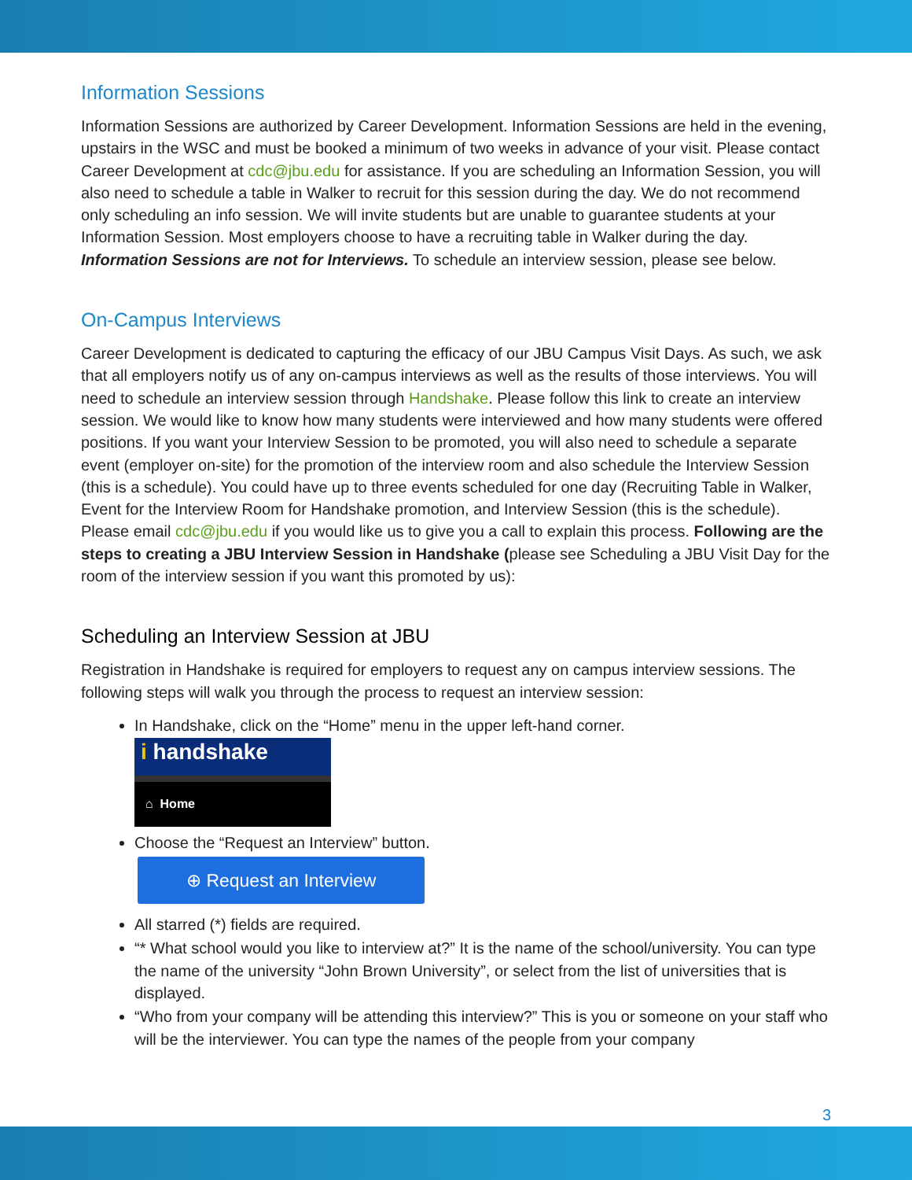Information Sessions
Information Sessions are authorized by Career Development. Information Sessions are held in the evening, upstairs in the WSC and must be booked a minimum of two weeks in advance of your visit. Please contact Career Development at cdc@jbu.edu for assistance. If you are scheduling an Information Session, you will also need to schedule a table in Walker to recruit for this session during the day. We do not recommend only scheduling an info session. We will invite students but are unable to guarantee students at your Information Session. Most employers choose to have a recruiting table in Walker during the day. Information Sessions are not for Interviews. To schedule an interview session, please see below.
On-Campus Interviews
Career Development is dedicated to capturing the efficacy of our JBU Campus Visit Days. As such, we ask that all employers notify us of any on-campus interviews as well as the results of those interviews. You will need to schedule an interview session through Handshake. Please follow this link to create an interview session. We would like to know how many students were interviewed and how many students were offered positions. If you want your Interview Session to be promoted, you will also need to schedule a separate event (employer on-site) for the promotion of the interview room and also schedule the Interview Session (this is a schedule). You could have up to three events scheduled for one day (Recruiting Table in Walker, Event for the Interview Room for Handshake promotion, and Interview Session (this is the schedule). Please email cdc@jbu.edu if you would like us to give you a call to explain this process. Following are the steps to creating a JBU Interview Session in Handshake (please see Scheduling a JBU Visit Day for the room of the interview session if you want this promoted by us):
Scheduling an Interview Session at JBU
Registration in Handshake is required for employers to request any on campus interview sessions. The following steps will walk you through the process to request an interview session:
In Handshake, click on the “Home” menu in the upper left-hand corner.
i handshake
⌂ Home
Choose the “Request an Interview” button.
⊕ Request an Interview
All starred (*) fields are required.
“* What school would you like to interview at?” It is the name of the school/university. You can type the name of the university “John Brown University”, or select from the list of universities that is displayed.
“Who from your company will be attending this interview?” This is you or someone on your staff who will be the interviewer. You can type the names of the people from your company
3